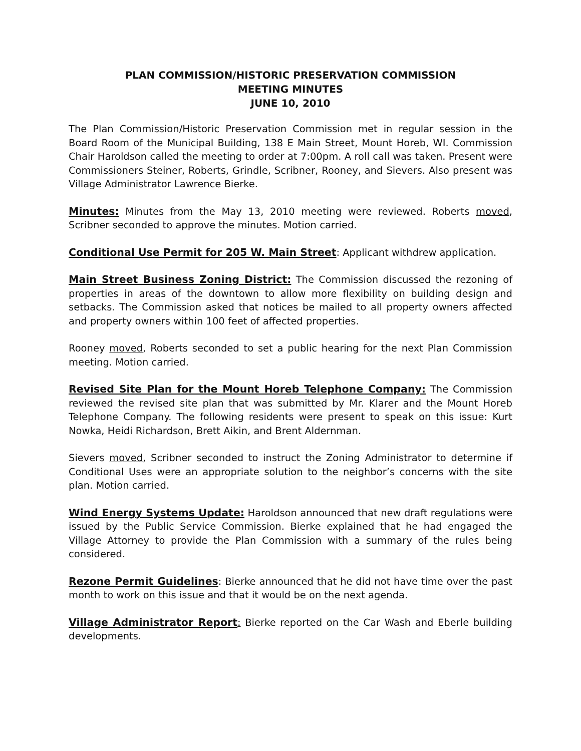PLAN COMMISSION/HISTORIC PRESERVATION COMMISSION
MEETING MINUTES
JUNE 10, 2010
The Plan Commission/Historic Preservation Commission met in regular session in the Board Room of the Municipal Building, 138 E Main Street, Mount Horeb, WI. Commission Chair Haroldson called the meeting to order at 7:00pm. A roll call was taken. Present were Commissioners Steiner, Roberts, Grindle, Scribner, Rooney, and Sievers. Also present was Village Administrator Lawrence Bierke.
Minutes: Minutes from the May 13, 2010 meeting were reviewed. Roberts moved, Scribner seconded to approve the minutes. Motion carried.
Conditional Use Permit for 205 W. Main Street: Applicant withdrew application.
Main Street Business Zoning District: The Commission discussed the rezoning of properties in areas of the downtown to allow more flexibility on building design and setbacks. The Commission asked that notices be mailed to all property owners affected and property owners within 100 feet of affected properties.
Rooney moved, Roberts seconded to set a public hearing for the next Plan Commission meeting. Motion carried.
Revised Site Plan for the Mount Horeb Telephone Company: The Commission reviewed the revised site plan that was submitted by Mr. Klarer and the Mount Horeb Telephone Company. The following residents were present to speak on this issue: Kurt Nowka, Heidi Richardson, Brett Aikin, and Brent Aldernman.
Sievers moved, Scribner seconded to instruct the Zoning Administrator to determine if Conditional Uses were an appropriate solution to the neighbor’s concerns with the site plan. Motion carried.
Wind Energy Systems Update: Haroldson announced that new draft regulations were issued by the Public Service Commission. Bierke explained that he had engaged the Village Attorney to provide the Plan Commission with a summary of the rules being considered.
Rezone Permit Guidelines: Bierke announced that he did not have time over the past month to work on this issue and that it would be on the next agenda.
Village Administrator Report: Bierke reported on the Car Wash and Eberle building developments.